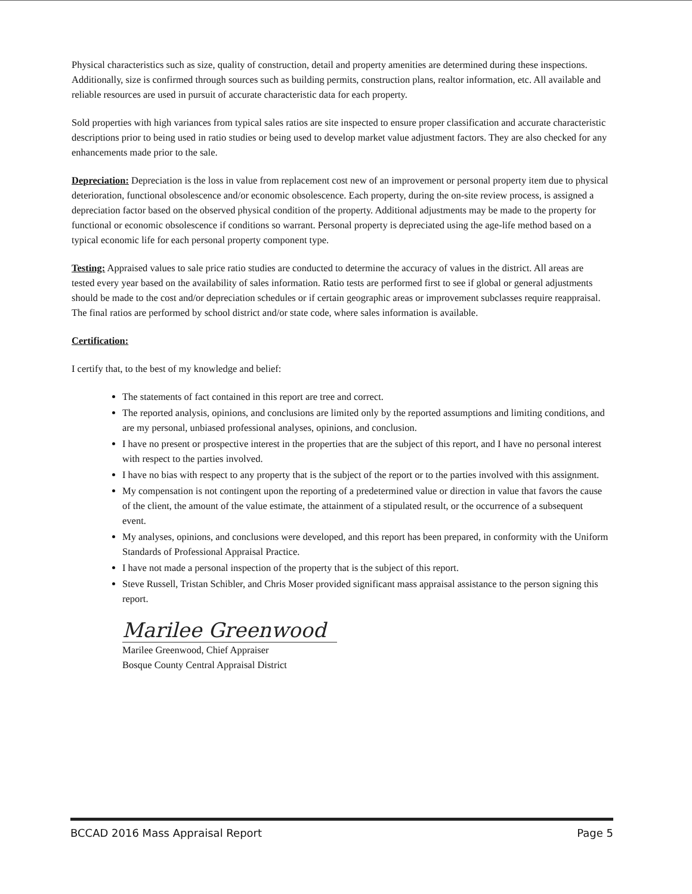Physical characteristics such as size, quality of construction, detail and property amenities are determined during these inspections. Additionally, size is confirmed through sources such as building permits, construction plans, realtor information, etc. All available and reliable resources are used in pursuit of accurate characteristic data for each property.
Sold properties with high variances from typical sales ratios are site inspected to ensure proper classification and accurate characteristic descriptions prior to being used in ratio studies or being used to develop market value adjustment factors. They are also checked for any enhancements made prior to the sale.
Depreciation: Depreciation is the loss in value from replacement cost new of an improvement or personal property item due to physical deterioration, functional obsolescence and/or economic obsolescence. Each property, during the on-site review process, is assigned a depreciation factor based on the observed physical condition of the property. Additional adjustments may be made to the property for functional or economic obsolescence if conditions so warrant. Personal property is depreciated using the age-life method based on a typical economic life for each personal property component type.
Testing: Appraised values to sale price ratio studies are conducted to determine the accuracy of values in the district. All areas are tested every year based on the availability of sales information. Ratio tests are performed first to see if global or general adjustments should be made to the cost and/or depreciation schedules or if certain geographic areas or improvement subclasses require reappraisal. The final ratios are performed by school district and/or state code, where sales information is available.
Certification:
I certify that, to the best of my knowledge and belief:
The statements of fact contained in this report are tree and correct.
The reported analysis, opinions, and conclusions are limited only by the reported assumptions and limiting conditions, and are my personal, unbiased professional analyses, opinions, and conclusion.
I have no present or prospective interest in the properties that are the subject of this report, and I have no personal interest with respect to the parties involved.
I have no bias with respect to any property that is the subject of the report or to the parties involved with this assignment.
My compensation is not contingent upon the reporting of a predetermined value or direction in value that favors the cause of the client, the amount of the value estimate, the attainment of a stipulated result, or the occurrence of a subsequent event.
My analyses, opinions, and conclusions were developed, and this report has been prepared, in conformity with the Uniform Standards of Professional Appraisal Practice.
I have not made a personal inspection of the property that is the subject of this report.
Steve Russell, Tristan Schibler, and Chris Moser provided significant mass appraisal assistance to the person signing this report.
Marilee Greenwood
Marilee Greenwood, Chief Appraiser
Bosque County Central Appraisal District
BCCAD 2016 Mass Appraisal Report Page 5